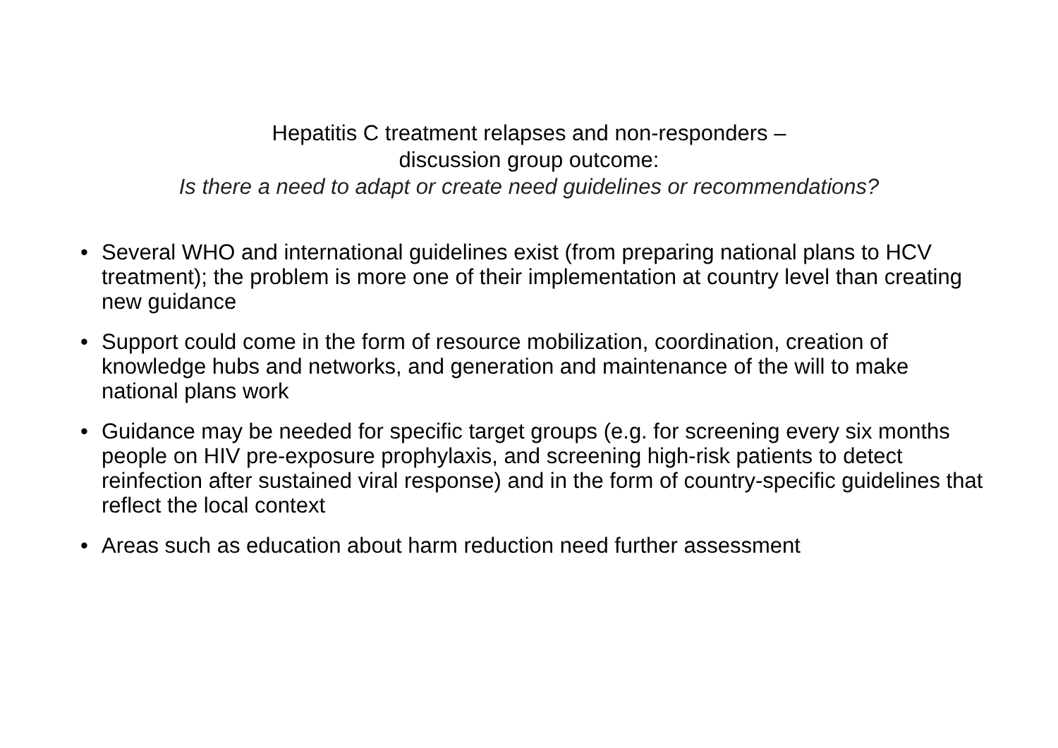Hepatitis C treatment relapses and non-responders –
discussion group outcome:
Is there a need to adapt or create need guidelines or recommendations?
• Several WHO and international guidelines exist (from preparing national plans to HCV treatment); the problem is more one of their implementation at country level than creating new guidance
• Support could come in the form of resource mobilization, coordination, creation of knowledge hubs and networks, and generation and maintenance of the will to make national plans work
• Guidance may be needed for specific target groups (e.g. for screening every six months people on HIV pre-exposure prophylaxis, and screening high-risk patients to detect reinfection after sustained viral response) and in the form of country-specific guidelines that reflect the local context
• Areas such as education about harm reduction need further assessment